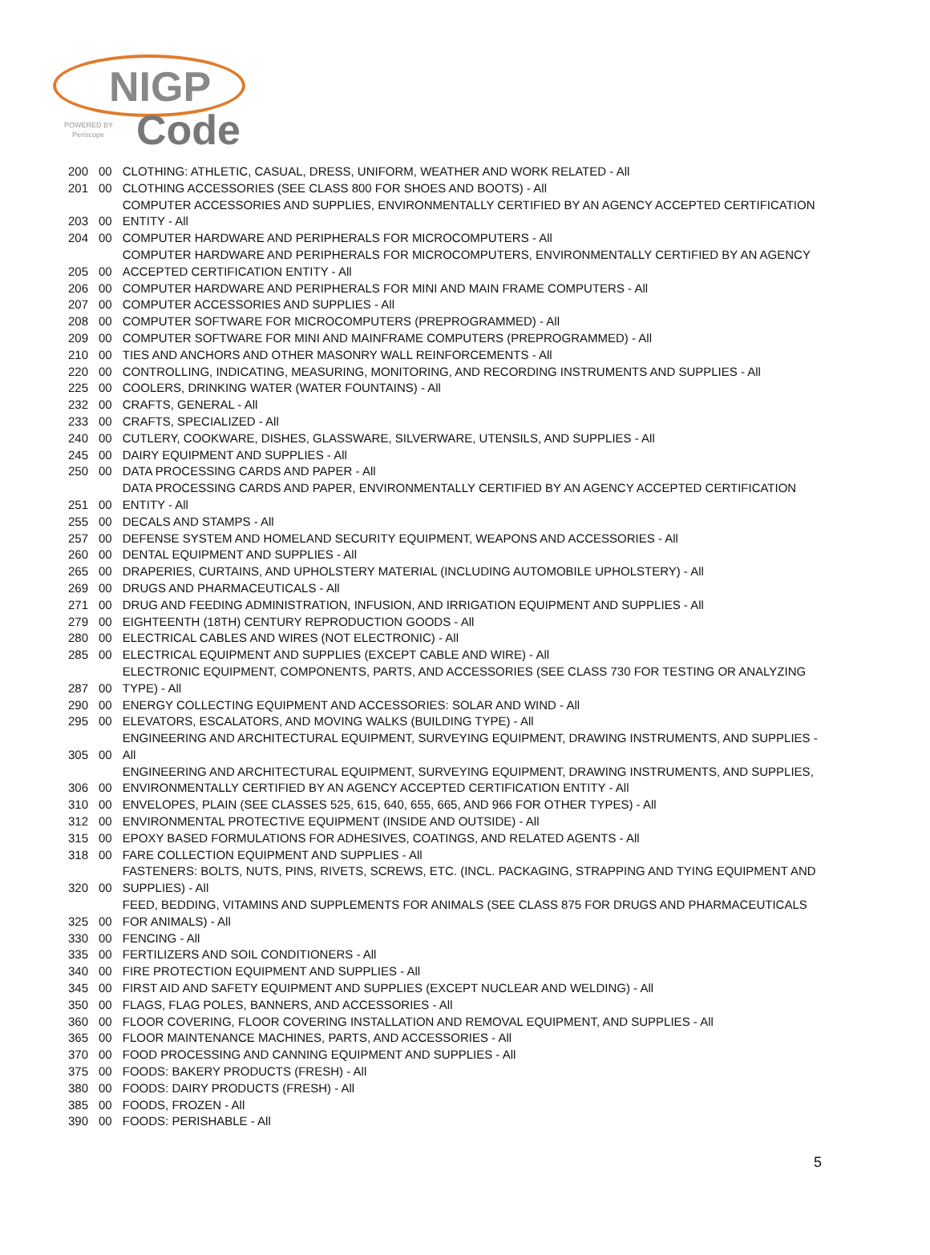NIGP
Code
POWERED BY
Periscope
| 200 | 00 | CLOTHING: ATHLETIC, CASUAL, DRESS, UNIFORM, WEATHER AND WORK RELATED - All |
| 201 | 00 | CLOTHING ACCESSORIES (SEE CLASS 800 FOR SHOES AND BOOTS) - All |
| 203 | 00 | COMPUTER ACCESSORIES AND SUPPLIES, ENVIRONMENTALLY CERTIFIED BY AN AGENCY ACCEPTED CERTIFICATION ENTITY - All |
| 204 | 00 | COMPUTER HARDWARE AND PERIPHERALS FOR MICROCOMPUTERS - All |
| 205 | 00 | COMPUTER HARDWARE AND PERIPHERALS FOR MICROCOMPUTERS, ENVIRONMENTALLY CERTIFIED BY AN AGENCY ACCEPTED CERTIFICATION ENTITY - All |
| 206 | 00 | COMPUTER HARDWARE AND PERIPHERALS FOR MINI AND MAIN FRAME COMPUTERS - All |
| 207 | 00 | COMPUTER ACCESSORIES AND SUPPLIES - All |
| 208 | 00 | COMPUTER SOFTWARE FOR MICROCOMPUTERS (PREPROGRAMMED) - All |
| 209 | 00 | COMPUTER SOFTWARE FOR MINI AND MAINFRAME COMPUTERS (PREPROGRAMMED) - All |
| 210 | 00 | TIES AND ANCHORS AND OTHER MASONRY WALL REINFORCEMENTS - All |
| 220 | 00 | CONTROLLING, INDICATING, MEASURING, MONITORING, AND RECORDING INSTRUMENTS AND SUPPLIES - All |
| 225 | 00 | COOLERS, DRINKING WATER (WATER FOUNTAINS) - All |
| 232 | 00 | CRAFTS, GENERAL - All |
| 233 | 00 | CRAFTS, SPECIALIZED - All |
| 240 | 00 | CUTLERY, COOKWARE, DISHES, GLASSWARE, SILVERWARE, UTENSILS, AND SUPPLIES - All |
| 245 | 00 | DAIRY EQUIPMENT AND SUPPLIES - All |
| 250 | 00 | DATA PROCESSING CARDS AND PAPER - All |
| 251 | 00 | DATA PROCESSING CARDS AND PAPER, ENVIRONMENTALLY CERTIFIED BY AN AGENCY ACCEPTED CERTIFICATION ENTITY - All |
| 255 | 00 | DECALS AND STAMPS - All |
| 257 | 00 | DEFENSE SYSTEM AND HOMELAND SECURITY EQUIPMENT, WEAPONS AND ACCESSORIES - All |
| 260 | 00 | DENTAL EQUIPMENT AND SUPPLIES - All |
| 265 | 00 | DRAPERIES, CURTAINS, AND UPHOLSTERY MATERIAL (INCLUDING AUTOMOBILE UPHOLSTERY) - All |
| 269 | 00 | DRUGS AND PHARMACEUTICALS - All |
| 271 | 00 | DRUG AND FEEDING ADMINISTRATION, INFUSION, AND IRRIGATION EQUIPMENT AND SUPPLIES - All |
| 279 | 00 | EIGHTEENTH (18TH) CENTURY REPRODUCTION GOODS - All |
| 280 | 00 | ELECTRICAL CABLES AND WIRES (NOT ELECTRONIC) - All |
| 285 | 00 | ELECTRICAL EQUIPMENT AND SUPPLIES (EXCEPT CABLE AND WIRE) - All |
| 287 | 00 | ELECTRONIC EQUIPMENT, COMPONENTS, PARTS, AND ACCESSORIES (SEE CLASS 730 FOR TESTING OR ANALYZING TYPE) - All |
| 290 | 00 | ENERGY COLLECTING EQUIPMENT AND ACCESSORIES: SOLAR AND WIND - All |
| 295 | 00 | ELEVATORS, ESCALATORS, AND MOVING WALKS (BUILDING TYPE) - All |
| 305 | 00 | ENGINEERING AND ARCHITECTURAL EQUIPMENT, SURVEYING EQUIPMENT, DRAWING INSTRUMENTS, AND SUPPLIES - All |
| 306 | 00 | ENGINEERING AND ARCHITECTURAL EQUIPMENT, SURVEYING EQUIPMENT, DRAWING INSTRUMENTS, AND SUPPLIES, ENVIRONMENTALLY CERTIFIED BY AN AGENCY ACCEPTED CERTIFICATION ENTITY - All |
| 310 | 00 | ENVELOPES, PLAIN (SEE CLASSES 525, 615, 640, 655, 665, AND 966 FOR OTHER TYPES) - All |
| 312 | 00 | ENVIRONMENTAL PROTECTIVE EQUIPMENT (INSIDE AND OUTSIDE) - All |
| 315 | 00 | EPOXY BASED FORMULATIONS FOR ADHESIVES, COATINGS, AND RELATED AGENTS - All |
| 318 | 00 | FARE COLLECTION EQUIPMENT AND SUPPLIES - All |
| 320 | 00 | FASTENERS: BOLTS, NUTS, PINS, RIVETS, SCREWS, ETC. (INCL. PACKAGING, STRAPPING AND TYING EQUIPMENT AND SUPPLIES) - All |
| 325 | 00 | FEED, BEDDING, VITAMINS AND SUPPLEMENTS FOR ANIMALS (SEE CLASS 875 FOR DRUGS AND PHARMACEUTICALS FOR ANIMALS) - All |
| 330 | 00 | FENCING - All |
| 335 | 00 | FERTILIZERS AND SOIL CONDITIONERS - All |
| 340 | 00 | FIRE PROTECTION EQUIPMENT AND SUPPLIES - All |
| 345 | 00 | FIRST AID AND SAFETY EQUIPMENT AND SUPPLIES (EXCEPT NUCLEAR AND WELDING) - All |
| 350 | 00 | FLAGS, FLAG POLES, BANNERS, AND ACCESSORIES - All |
| 360 | 00 | FLOOR COVERING, FLOOR COVERING INSTALLATION AND REMOVAL EQUIPMENT, AND SUPPLIES - All |
| 365 | 00 | FLOOR MAINTENANCE MACHINES, PARTS, AND ACCESSORIES - All |
| 370 | 00 | FOOD PROCESSING AND CANNING EQUIPMENT AND SUPPLIES - All |
| 375 | 00 | FOODS: BAKERY PRODUCTS (FRESH) - All |
| 380 | 00 | FOODS: DAIRY PRODUCTS (FRESH) - All |
| 385 | 00 | FOODS, FROZEN - All |
| 390 | 00 | FOODS: PERISHABLE - All |
5